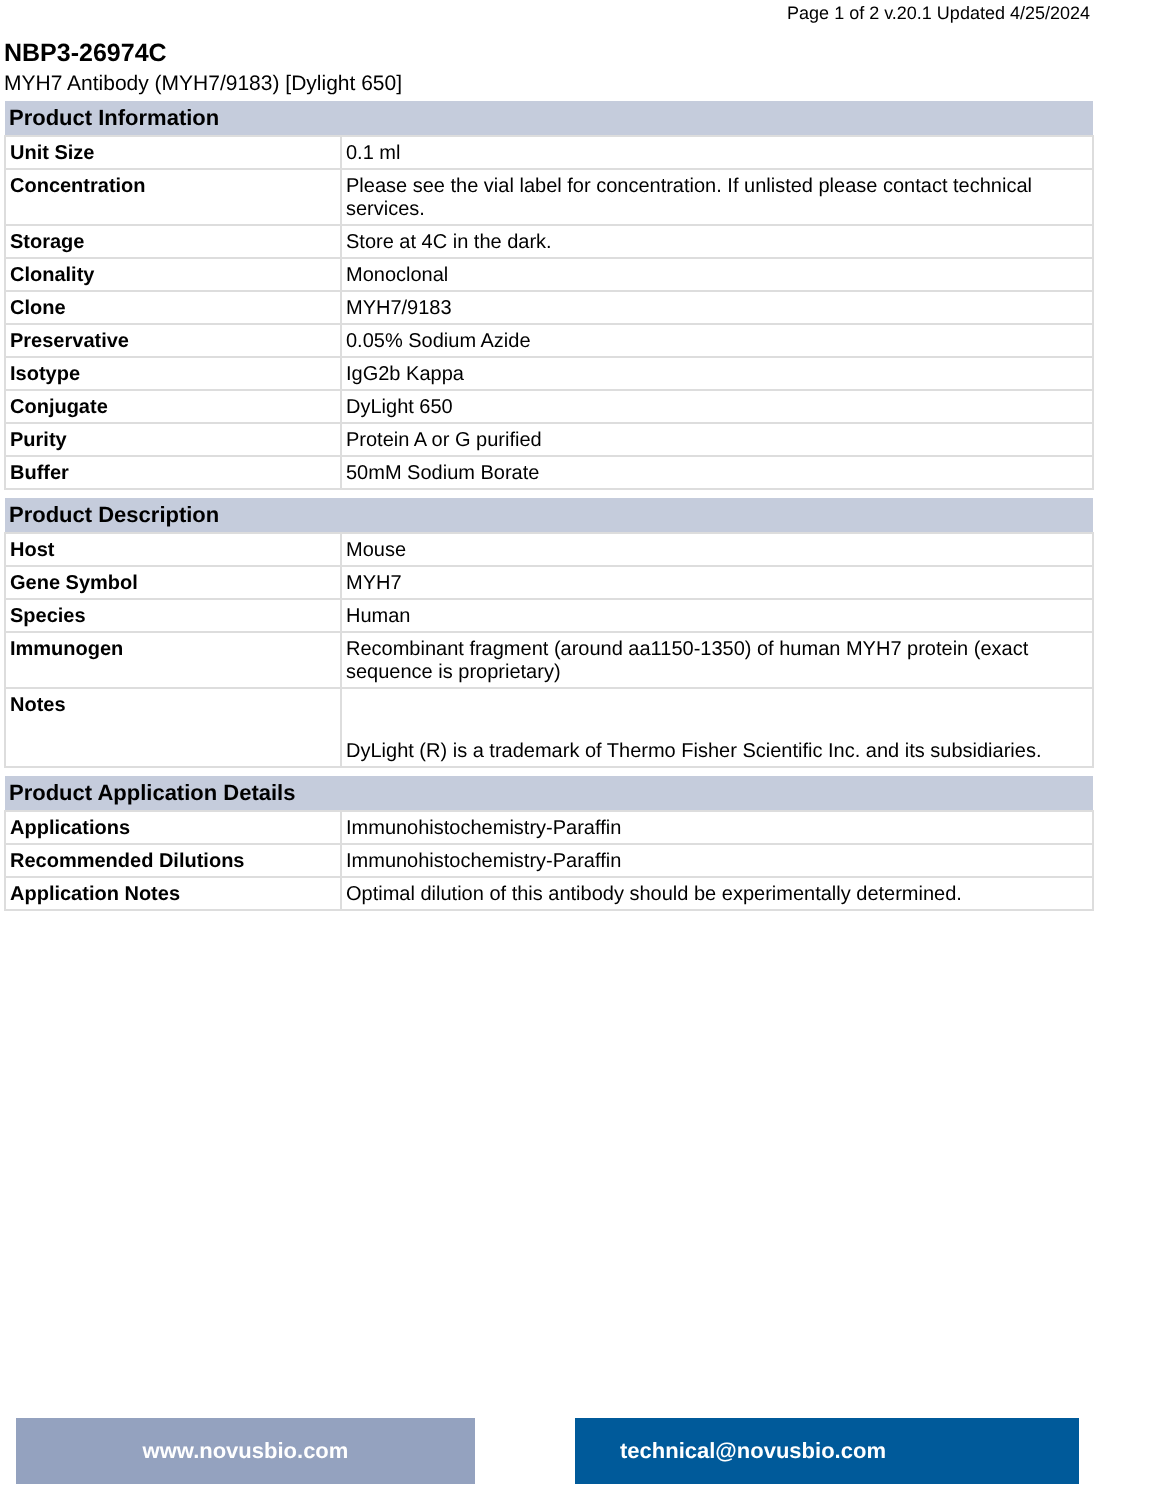Page 1 of 2 v.20.1 Updated 4/25/2024
NBP3-26974C
MYH7 Antibody (MYH7/9183) [Dylight 650]
| Product Information | |
| --- | --- |
| Unit Size | 0.1 ml |
| Concentration | Please see the vial label for concentration. If unlisted please contact technical services. |
| Storage | Store at 4C in the dark. |
| Clonality | Monoclonal |
| Clone | MYH7/9183 |
| Preservative | 0.05% Sodium Azide |
| Isotype | IgG2b Kappa |
| Conjugate | DyLight 650 |
| Purity | Protein A or G purified |
| Buffer | 50mM Sodium Borate |
| Product Description | |
| --- | --- |
| Host | Mouse |
| Gene Symbol | MYH7 |
| Species | Human |
| Immunogen | Recombinant fragment (around aa1150-1350) of human MYH7 protein (exact sequence is proprietary) |
| Notes | DyLight (R) is a trademark of Thermo Fisher Scientific Inc. and its subsidiaries. |
| Product Application Details | |
| --- | --- |
| Applications | Immunohistochemistry-Paraffin |
| Recommended Dilutions | Immunohistochemistry-Paraffin |
| Application Notes | Optimal dilution of this antibody should be experimentally determined. |
www.novusbio.com technical@novusbio.com